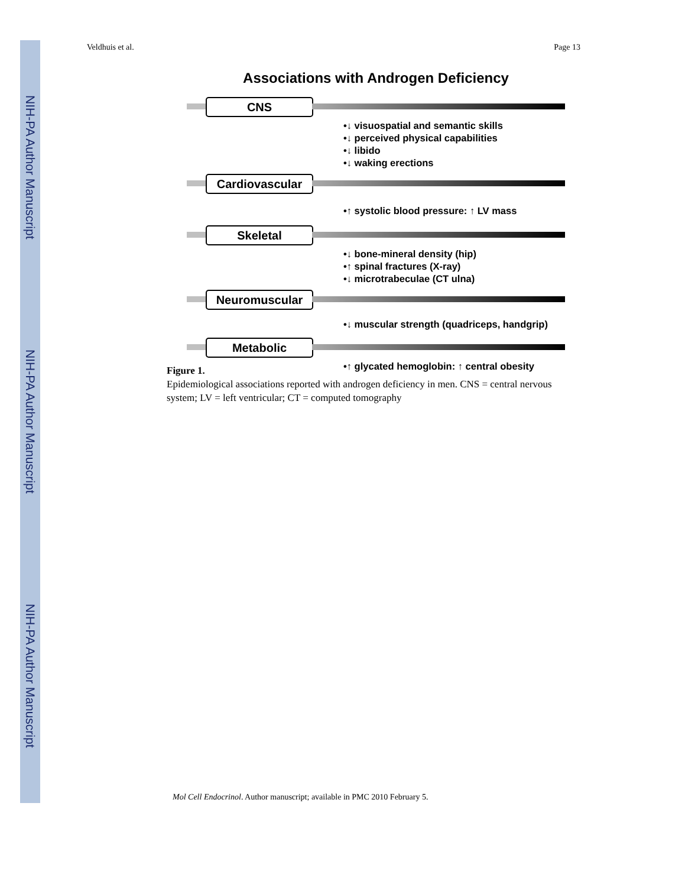NIH-PA Author Manuscript
NIH-PA Author Manuscript
NIH-PA Author Manuscript
Veldhuis et al. Page 13
Associations with Androgen Deficiency
CNS
•↓ visuospatial and semantic skills
•↓ perceived physical capabilities
•↓ libido
•↓ waking erections
Cardiovascular
•↑ systolic blood pressure: ↑ LV mass
Skeletal
•↓ bone-mineral density (hip)
•↑ spinal fractures (X-ray)
•↓ microtrabeculae (CT ulna)
Neuromuscular
•↓ muscular strength (quadriceps, handgrip)
Metabolic
•↑ glycated hemoglobin: ↑ central obesity
Figure 1.
Epidemiological associations reported with androgen deficiency in men. CNS = central nervous system; LV = left ventricular; CT = computed tomography
Mol Cell Endocrinol. Author manuscript; available in PMC 2010 February 5.